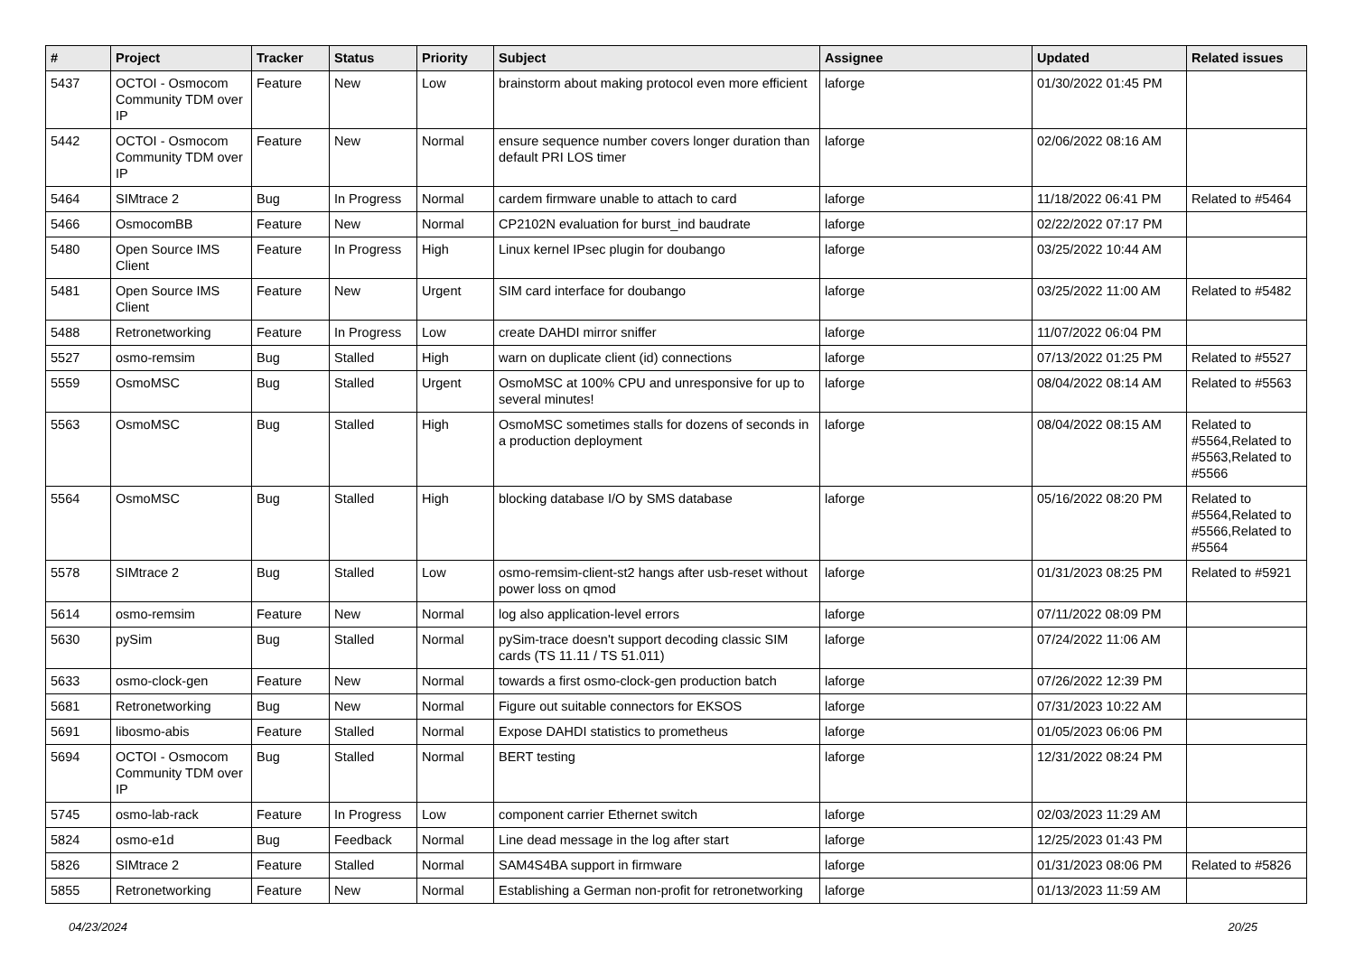| # | Project | Tracker | Status | Priority | Subject | Assignee | Updated | Related issues |
| --- | --- | --- | --- | --- | --- | --- | --- | --- |
| 5437 | OCTOI - Osmocom Community TDM over IP | Feature | New | Low | brainstorm about making protocol even more efficient | laforge | 01/30/2022 01:45 PM | |
| 5442 | OCTOI - Osmocom Community TDM over IP | Feature | New | Normal | ensure sequence number covers longer duration than default PRI LOS timer | laforge | 02/06/2022 08:16 AM | |
| 5464 | SIMtrace 2 | Bug | In Progress | Normal | cardem firmware unable to attach to card | laforge | 11/18/2022 06:41 PM | Related to #5464 |
| 5466 | OsmocomBB | Feature | New | Normal | CP2102N evaluation for burst_ind baudrate | laforge | 02/22/2022 07:17 PM | |
| 5480 | Open Source IMS Client | Feature | In Progress | High | Linux kernel IPsec plugin for doubango | laforge | 03/25/2022 10:44 AM | |
| 5481 | Open Source IMS Client | Feature | New | Urgent | SIM card interface for doubango | laforge | 03/25/2022 11:00 AM | Related to #5482 |
| 5488 | Retronetworking | Feature | In Progress | Low | create DAHDI mirror sniffer | laforge | 11/07/2022 06:04 PM | |
| 5527 | osmo-remsim | Bug | Stalled | High | warn on duplicate client (id) connections | laforge | 07/13/2022 01:25 PM | Related to #5527 |
| 5559 | OsmoMSC | Bug | Stalled | Urgent | OsmoMSC at 100% CPU and unresponsive for up to several minutes! | laforge | 08/04/2022 08:14 AM | Related to #5563 |
| 5563 | OsmoMSC | Bug | Stalled | High | OsmoMSC sometimes stalls for dozens of seconds in a production deployment | laforge | 08/04/2022 08:15 AM | Related to #5564,Related to #5563,Related to #5566 |
| 5564 | OsmoMSC | Bug | Stalled | High | blocking database I/O by SMS database | laforge | 05/16/2022 08:20 PM | Related to #5564,Related to #5566,Related to #5564 |
| 5578 | SIMtrace 2 | Bug | Stalled | Low | osmo-remsim-client-st2 hangs after usb-reset without power loss on qmod | laforge | 01/31/2023 08:25 PM | Related to #5921 |
| 5614 | osmo-remsim | Feature | New | Normal | log also application-level errors | laforge | 07/11/2022 08:09 PM | |
| 5630 | pySim | Bug | Stalled | Normal | pySim-trace doesn't support decoding classic SIM cards (TS 11.11 / TS 51.011) | laforge | 07/24/2022 11:06 AM | |
| 5633 | osmo-clock-gen | Feature | New | Normal | towards a first osmo-clock-gen production batch | laforge | 07/26/2022 12:39 PM | |
| 5681 | Retronetworking | Bug | New | Normal | Figure out suitable connectors for EKSOS | laforge | 07/31/2023 10:22 AM | |
| 5691 | libosmo-abis | Feature | Stalled | Normal | Expose DAHDI statistics to prometheus | laforge | 01/05/2023 06:06 PM | |
| 5694 | OCTOI - Osmocom Community TDM over IP | Bug | Stalled | Normal | BERT testing | laforge | 12/31/2022 08:24 PM | |
| 5745 | osmo-lab-rack | Feature | In Progress | Low | component carrier Ethernet switch | laforge | 02/03/2023 11:29 AM | |
| 5824 | osmo-e1d | Bug | Feedback | Normal | Line dead message in the log after start | laforge | 12/25/2023 01:43 PM | |
| 5826 | SIMtrace 2 | Feature | Stalled | Normal | SAM4S4BA support in firmware | laforge | 01/31/2023 08:06 PM | Related to #5826 |
| 5855 | Retronetworking | Feature | New | Normal | Establishing a German non-profit for retronetworking | laforge | 01/13/2023 11:59 AM | |
04/23/2024 20/25